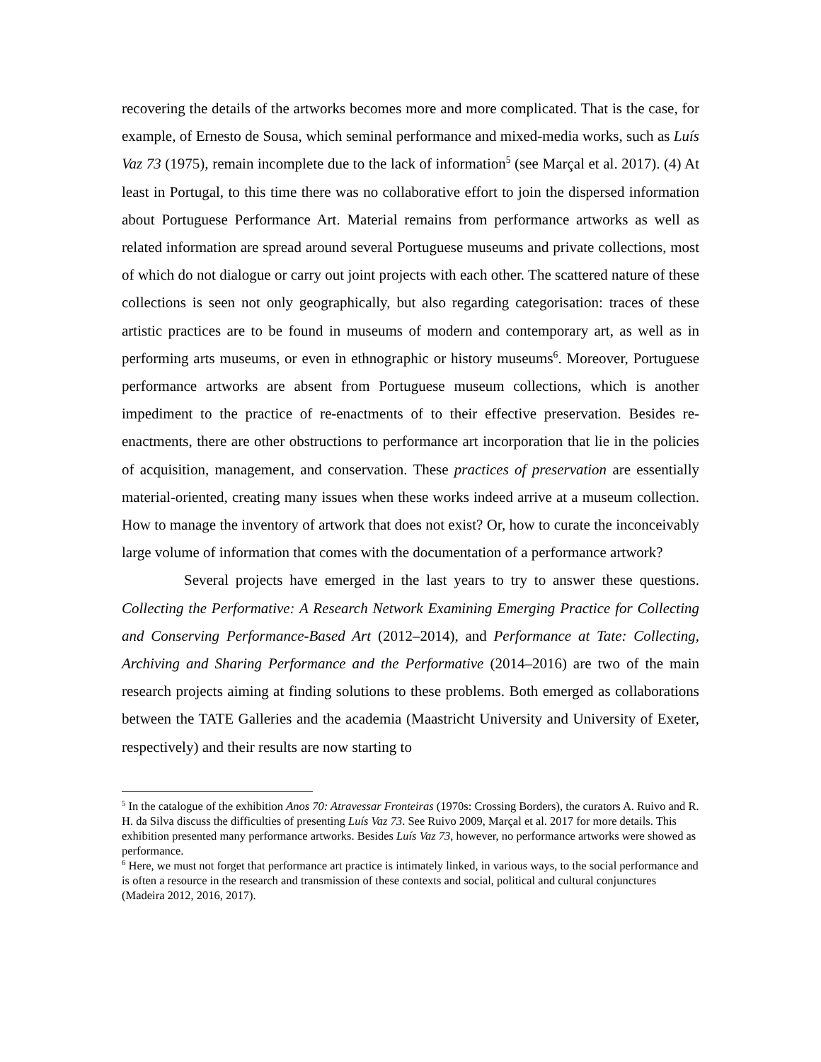recovering the details of the artworks becomes more and more complicated. That is the case, for example, of Ernesto de Sousa, which seminal performance and mixed-media works, such as Luís Vaz 73 (1975), remain incomplete due to the lack of information<sup>5</sup> (see Marçal et al. 2017). (4) At least in Portugal, to this time there was no collaborative effort to join the dispersed information about Portuguese Performance Art. Material remains from performance artworks as well as related information are spread around several Portuguese museums and private collections, most of which do not dialogue or carry out joint projects with each other. The scattered nature of these collections is seen not only geographically, but also regarding categorisation: traces of these artistic practices are to be found in museums of modern and contemporary art, as well as in performing arts museums, or even in ethnographic or history museums<sup>6</sup>. Moreover, Portuguese performance artworks are absent from Portuguese museum collections, which is another impediment to the practice of re-enactments of to their effective preservation. Besides re-enactments, there are other obstructions to performance art incorporation that lie in the policies of acquisition, management, and conservation. These practices of preservation are essentially material-oriented, creating many issues when these works indeed arrive at a museum collection. How to manage the inventory of artwork that does not exist? Or, how to curate the inconceivably large volume of information that comes with the documentation of a performance artwork?
Several projects have emerged in the last years to try to answer these questions. Collecting the Performative: A Research Network Examining Emerging Practice for Collecting and Conserving Performance-Based Art (2012–2014), and Performance at Tate: Collecting, Archiving and Sharing Performance and the Performative (2014–2016) are two of the main research projects aiming at finding solutions to these problems. Both emerged as collaborations between the TATE Galleries and the academia (Maastricht University and University of Exeter, respectively) and their results are now starting to
<sup>5</sup> In the catalogue of the exhibition Anos 70: Atravessar Fronteiras (1970s: Crossing Borders), the curators A. Ruivo and R. H. da Silva discuss the difficulties of presenting Luís Vaz 73. See Ruivo 2009, Marçal et al. 2017 for more details. This exhibition presented many performance artworks. Besides Luís Vaz 73, however, no performance artworks were showed as performance.
<sup>6</sup> Here, we must not forget that performance art practice is intimately linked, in various ways, to the social performance and is often a resource in the research and transmission of these contexts and social, political and cultural conjunctures (Madeira 2012, 2016, 2017).